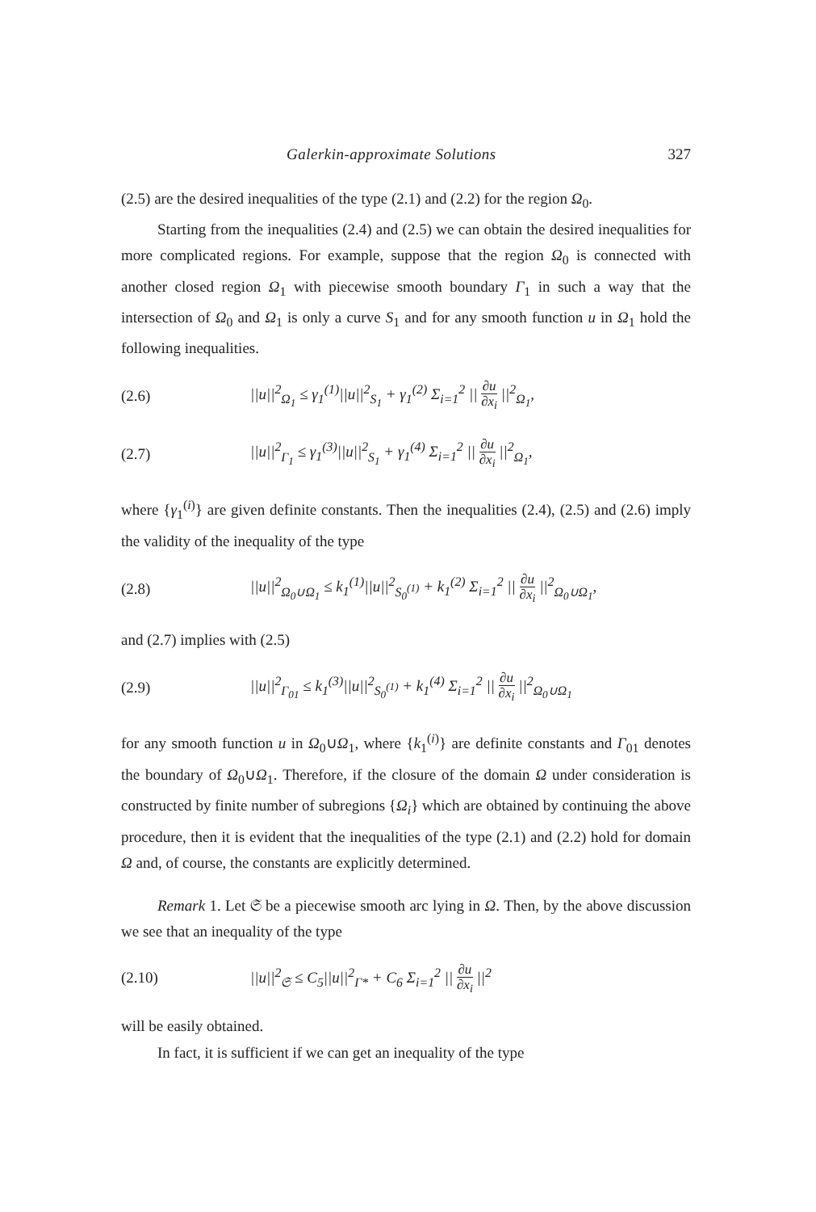Galerkin-approximate Solutions 327
(2.5) are the desired inequalities of the type (2.1) and (2.2) for the region Ω<sub>0</sub>.
Starting from the inequalities (2.4) and (2.5) we can obtain the desired inequalities for more complicated regions. For example, suppose that the region Ω<sub>0</sub> is connected with another closed region Ω<sub>1</sub> with piecewise smooth boundary Γ<sub>1</sub> in such a way that the intersection of Ω<sub>0</sub> and Ω<sub>1</sub> is only a curve S<sub>1</sub> and for any smooth function u in Ω<sub>1</sub> hold the following inequalities.
(2.6) ||u||<sup>2</sup><sub>Ω<sub>1</sub></sub> ≤ γ<sub>1</sub><sup>(1)</sup>||u||<sup>2</sup><sub>S<sub>1</sub></sub> + γ<sub>1</sub><sup>(2)</sup> Σ<sub>i=1</sub><sup>2</sup> || ∂u ∂x<sub>i</sub> ||<sup>2</sup><sub>Ω<sub>1</sub></sub>,
(2.7) ||u||<sup>2</sup><sub>Γ<sub>1</sub></sub> ≤ γ<sub>1</sub><sup>(3)</sup>||u||<sup>2</sup><sub>S<sub>1</sub></sub> + γ<sub>1</sub><sup>(4)</sup> Σ<sub>i=1</sub><sup>2</sup> || ∂u ∂x<sub>i</sub> ||<sup>2</sup><sub>Ω<sub>1</sub></sub>,
where {γ<sub>1</sub><sup>(i)</sup>} are given definite constants. Then the inequalities (2.4), (2.5) and (2.6) imply the validity of the inequality of the type
(2.8) ||u||<sup>2</sup><sub>Ω<sub>0</sub>∪Ω<sub>1</sub></sub> ≤ k<sub>1</sub><sup>(1)</sup>||u||<sup>2</sup><sub>S<sub>0</sub><sup>(1)</sup></sub> + k<sub>1</sub><sup>(2)</sup> Σ<sub>i=1</sub><sup>2</sup> || ∂u ∂x<sub>i</sub> ||<sup>2</sup><sub>Ω<sub>0</sub>∪Ω<sub>1</sub></sub>,
and (2.7) implies with (2.5)
(2.9) ||u||<sup>2</sup><sub>Γ<sub>01</sub></sub> ≤ k<sub>1</sub><sup>(3)</sup>||u||<sup>2</sup><sub>S<sub>0</sub><sup>(1)</sup></sub> + k<sub>1</sub><sup>(4)</sup> Σ<sub>i=1</sub><sup>2</sup> || ∂u ∂x<sub>i</sub> ||<sup>2</sup><sub>Ω<sub>0</sub>∪Ω<sub>1</sub></sub>
for any smooth function u in Ω<sub>0</sub>∪Ω<sub>1</sub>, where {k<sub>1</sub><sup>(i)</sup>} are definite constants and Γ<sub>01</sub> denotes the boundary of Ω<sub>0</sub>∪Ω<sub>1</sub>. Therefore, if the closure of the domain Ω under consideration is constructed by finite number of subregions {Ω<sub>i</sub>} which are obtained by continuing the above procedure, then it is evident that the inequalities of the type (2.1) and (2.2) hold for domain Ω and, of course, the constants are explicitly determined.
Remark 1. Let 𝔖 be a piecewise smooth arc lying in Ω. Then, by the above discussion we see that an inequality of the type
(2.10) ||u||<sup>2</sup><sub>𝔖</sub> ≤ C<sub>5</sub>||u||<sup>2</sup><sub>Γ*</sub> + C<sub>6</sub> Σ<sub>i=1</sub><sup>2</sup> || ∂u ∂x<sub>i</sub> ||<sup>2</sup>
will be easily obtained.
In fact, it is sufficient if we can get an inequality of the type